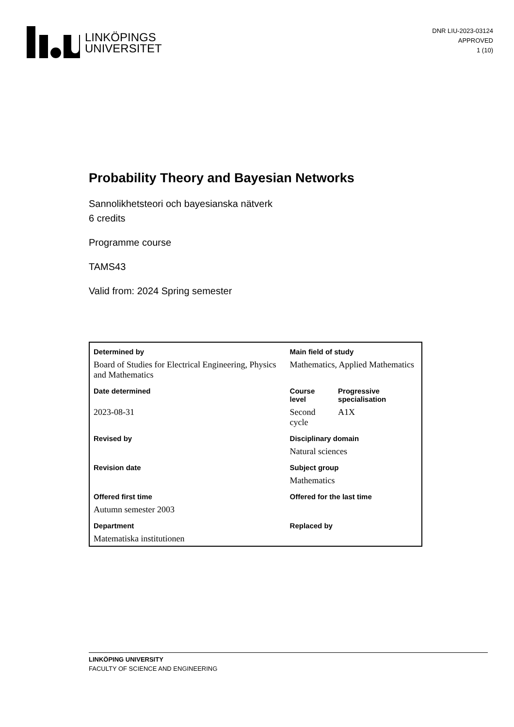LINKÖPINGS
UNIVERSITET
DNR LIU-2023-03124
APPROVED
1 (10)
Probability Theory and Bayesian Networks
Sannolikhetsteori och bayesianska nätverk
6 credits
Programme course
TAMS43
Valid from: 2024 Spring semester
| Determined by | Main field of study | |
| Board of Studies for Electrical Engineering, Physics and Mathematics | Mathematics, Applied Mathematics | |
| Date determined | Course level | Progressive specialisation |
| 2023-08-31 | Second cycle | A1X |
| Revised by | Disciplinary domain | |
| | Natural sciences | |
| Revision date | Subject group | |
| | Mathematics | |
| Offered first time | Offered for the last time | |
| Autumn semester 2003 | | |
| Department | Replaced by | |
| Matematiska institutionen | | |
LINKÖPING UNIVERSITY
FACULTY OF SCIENCE AND ENGINEERING